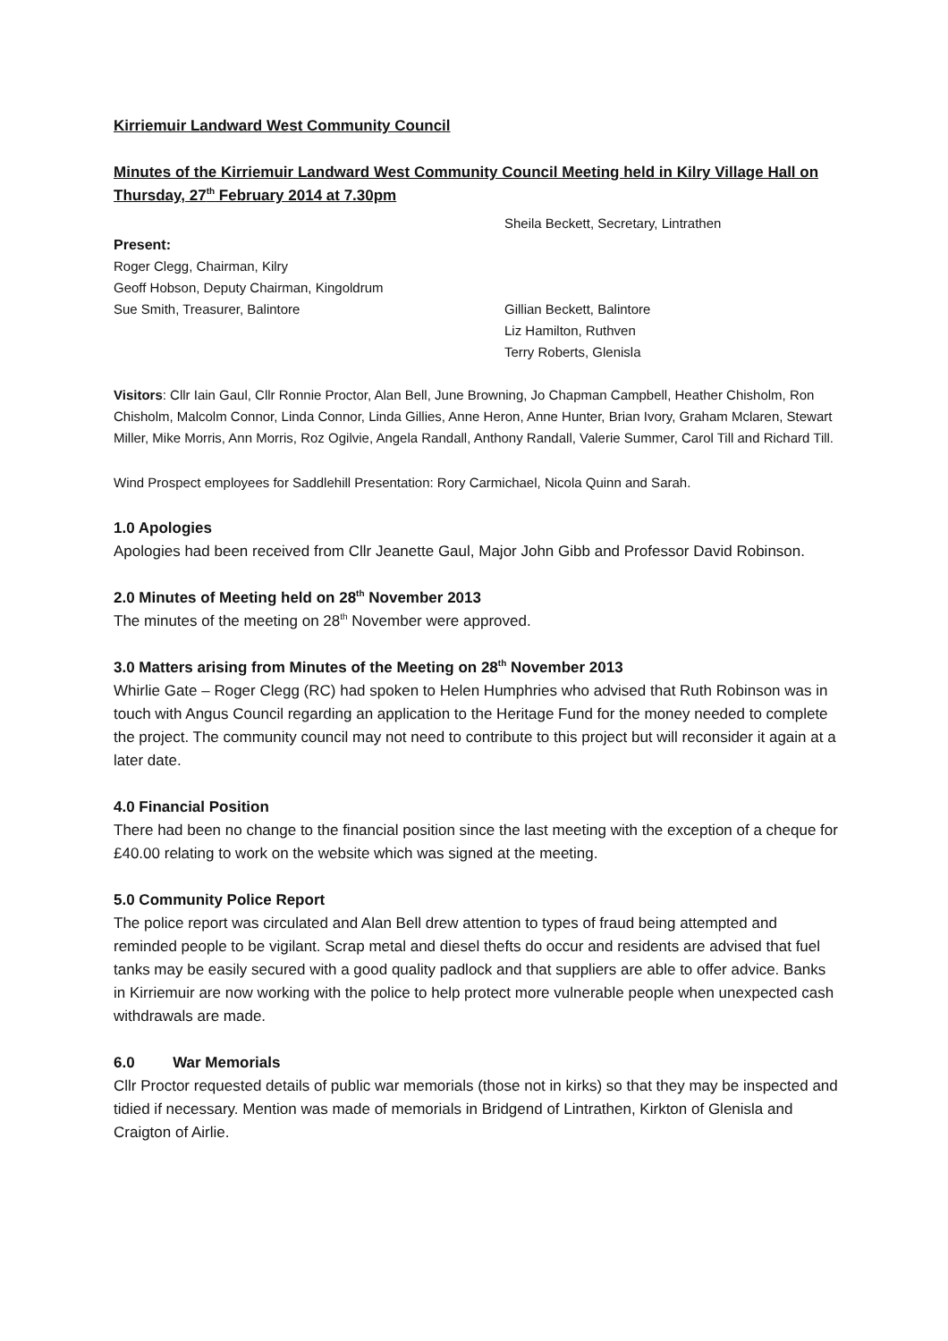Kirriemuir Landward West Community Council
Minutes of the Kirriemuir Landward West Community Council Meeting held in Kilry Village Hall on Thursday, 27<sup>th</sup> February 2014 at 7.30pm
Present:
Roger Clegg, Chairman, Kilry
Geoff Hobson, Deputy Chairman, Kingoldrum
Sue Smith, Treasurer, Balintore
Sheila Beckett, Secretary, Lintrathen
Gillian Beckett, Balintore
Liz Hamilton, Ruthven
Terry Roberts, Glenisla
Visitors: Cllr Iain Gaul, Cllr Ronnie Proctor, Alan Bell, June Browning, Jo Chapman Campbell, Heather Chisholm, Ron Chisholm, Malcolm Connor, Linda Connor, Linda Gillies, Anne Heron, Anne Hunter, Brian Ivory, Graham Mclaren, Stewart Miller, Mike Morris, Ann Morris, Roz Ogilvie, Angela Randall, Anthony Randall, Valerie Summer, Carol Till and Richard Till.
Wind Prospect employees for Saddlehill Presentation: Rory Carmichael, Nicola Quinn and Sarah.
1.0 Apologies
Apologies had been received from Cllr Jeanette Gaul, Major John Gibb and Professor David Robinson.
2.0 Minutes of Meeting held on 28<sup>th</sup> November 2013
The minutes of the meeting on 28<sup>th</sup> November were approved.
3.0 Matters arising from Minutes of the Meeting on 28<sup>th</sup> November 2013
Whirlie Gate – Roger Clegg (RC) had spoken to Helen Humphries who advised that Ruth Robinson was in touch with Angus Council regarding an application to the Heritage Fund for the money needed to complete the project. The community council may not need to contribute to this project but will reconsider it again at a later date.
4.0 Financial Position
There had been no change to the financial position since the last meeting with the exception of a cheque for £40.00 relating to work on the website which was signed at the meeting.
5.0 Community Police Report
The police report was circulated and Alan Bell drew attention to types of fraud being attempted and reminded people to be vigilant. Scrap metal and diesel thefts do occur and residents are advised that fuel tanks may be easily secured with a good quality padlock and that suppliers are able to offer advice. Banks in Kirriemuir are now working with the police to help protect more vulnerable people when unexpected cash withdrawals are made.
6.0 War Memorials
Cllr Proctor requested details of public war memorials (those not in kirks) so that they may be inspected and tidied if necessary. Mention was made of memorials in Bridgend of Lintrathen, Kirkton of Glenisla and Craigton of Airlie.